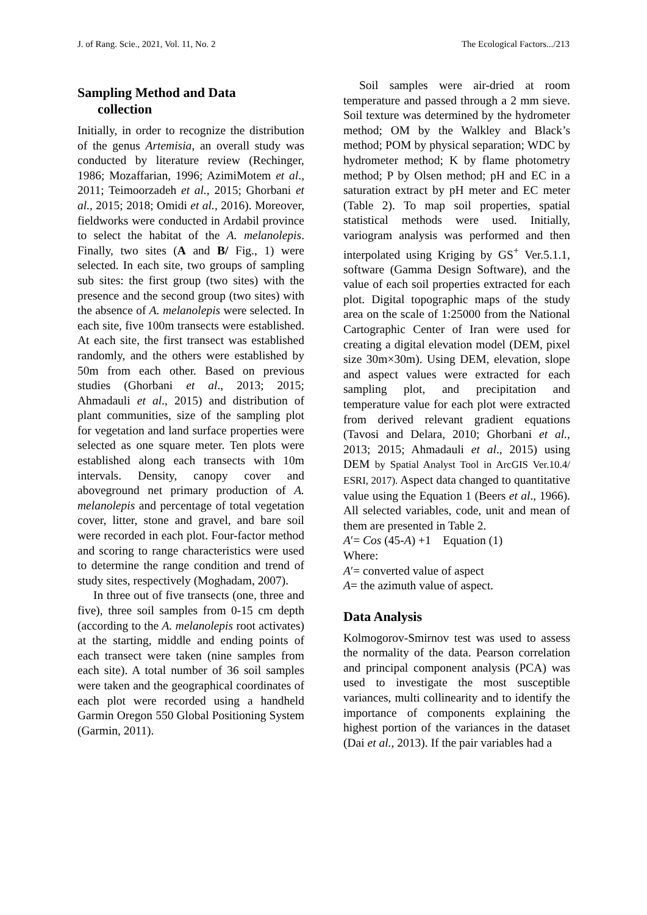J. of Rang. Scie., 2021, Vol. 11, No. 2 The Ecological Factors.../213
Sampling Method and Data
collection
Initially, in order to recognize the distribution of the genus Artemisia, an overall study was conducted by literature review (Rechinger, 1986; Mozaffarian, 1996; AzimiMotem et al., 2011; Teimoorzadeh et al., 2015; Ghorbani et al., 2015; 2018; Omidi et al., 2016). Moreover, fieldworks were conducted in Ardabil province to select the habitat of the A. melanolepis. Finally, two sites (A and B/ Fig., 1) were selected. In each site, two groups of sampling sub sites: the first group (two sites) with the presence and the second group (two sites) with the absence of A. melanolepis were selected. In each site, five 100m transects were established. At each site, the first transect was established randomly, and the others were established by 50m from each other. Based on previous studies (Ghorbani et al., 2013; 2015; Ahmadauli et al., 2015) and distribution of plant communities, size of the sampling plot for vegetation and land surface properties were selected as one square meter. Ten plots were established along each transects with 10m intervals. Density, canopy cover and aboveground net primary production of A. melanolepis and percentage of total vegetation cover, litter, stone and gravel, and bare soil were recorded in each plot. Four-factor method and scoring to range characteristics were used to determine the range condition and trend of study sites, respectively (Moghadam, 2007).
In three out of five transects (one, three and five), three soil samples from 0-15 cm depth (according to the A. melanolepis root activates) at the starting, middle and ending points of each transect were taken (nine samples from each site). A total number of 36 soil samples were taken and the geographical coordinates of each plot were recorded using a handheld Garmin Oregon 550 Global Positioning System (Garmin, 2011).
Soil samples were air-dried at room temperature and passed through a 2 mm sieve. Soil texture was determined by the hydrometer method; OM by the Walkley and Black’s method; POM by physical separation; WDC by hydrometer method; K by flame photometry method; P by Olsen method; pH and EC in a saturation extract by pH meter and EC meter (Table 2). To map soil properties, spatial statistical methods were used. Initially, variogram analysis was performed and then interpolated using Kriging by GS<sup>+</sup> Ver.5.1.1, software (Gamma Design Software), and the value of each soil properties extracted for each plot. Digital topographic maps of the study area on the scale of 1:25000 from the National Cartographic Center of Iran were used for creating a digital elevation model (DEM, pixel size 30m×30m). Using DEM, elevation, slope and aspect values were extracted for each sampling plot, and precipitation and temperature value for each plot were extracted from derived relevant gradient equations (Tavosi and Delara, 2010; Ghorbani et al., 2013; 2015; Ahmadauli et al., 2015) using DEM by Spatial Analyst Tool in ArcGIS Ver.10.4/ ESRI, 2017). Aspect data changed to quantitative value using the Equation 1 (Beers et al., 1966). All selected variables, code, unit and mean of them are presented in Table 2.
A′= Cos (45-A) +1 Equation (1)
Where:
A′= converted value of aspect
A= the azimuth value of aspect.
Data Analysis
Kolmogorov-Smirnov test was used to assess the normality of the data. Pearson correlation and principal component analysis (PCA) was used to investigate the most susceptible variances, multi collinearity and to identify the importance of components explaining the highest portion of the variances in the dataset (Dai et al., 2013). If the pair variables had a